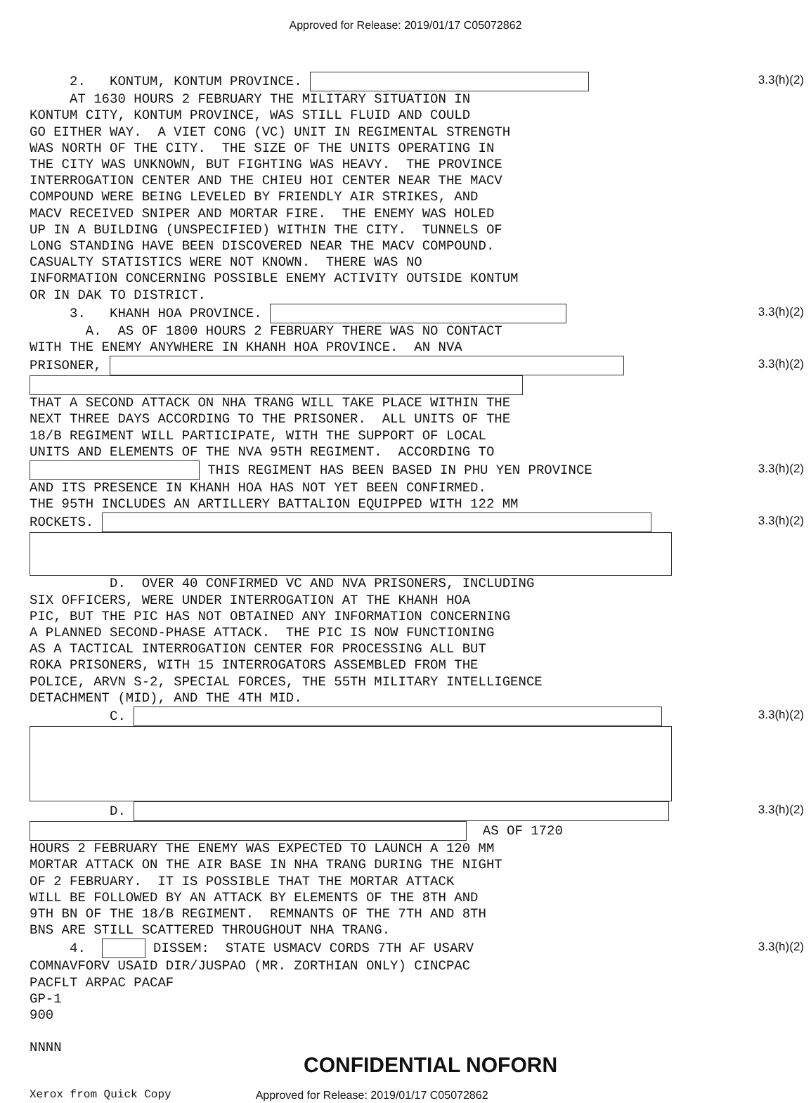Approved for Release: 2019/01/17 C05072862
2. KONTUM, KONTUM PROVINCE.
3.3(h)(2)
AT 1630 HOURS 2 FEBRUARY THE MILITARY SITUATION IN KONTUM CITY, KONTUM PROVINCE, WAS STILL FLUID AND COULD GO EITHER WAY. A VIET CONG (VC) UNIT IN REGIMENTAL STRENGTH WAS NORTH OF THE CITY. THE SIZE OF THE UNITS OPERATING IN THE CITY WAS UNKNOWN, BUT FIGHTING WAS HEAVY. THE PROVINCE INTERROGATION CENTER AND THE CHIEU HOI CENTER NEAR THE MACV COMPOUND WERE BEING LEVELED BY FRIENDLY AIR STRIKES, AND MACV RECEIVED SNIPER AND MORTAR FIRE. THE ENEMY WAS HOLED UP IN A BUILDING (UNSPECIFIED) WITHIN THE CITY. TUNNELS OF LONG STANDING HAVE BEEN DISCOVERED NEAR THE MACV COMPOUND. CASUALTY STATISTICS WERE NOT KNOWN. THERE WAS NO INFORMATION CONCERNING POSSIBLE ENEMY ACTIVITY OUTSIDE KONTUM OR IN DAK TO DISTRICT.
3. KHANH HOA PROVINCE.
3.3(h)(2)
A. AS OF 1800 HOURS 2 FEBRUARY THERE WAS NO CONTACT WITH THE ENEMY ANYWHERE IN KHANH HOA PROVINCE. AN NVA
PRISONER,
3.3(h)(2)
THAT A SECOND ATTACK ON NHA TRANG WILL TAKE PLACE WITHIN THE NEXT THREE DAYS ACCORDING TO THE PRISONER. ALL UNITS OF THE 18/B REGIMENT WILL PARTICIPATE, WITH THE SUPPORT OF LOCAL UNITS AND ELEMENTS OF THE NVA 95TH REGIMENT. ACCORDING TO
THIS REGIMENT HAS BEEN BASED IN PHU YEN PROVINCE
3.3(h)(2)
AND ITS PRESENCE IN KHANH HOA HAS NOT YET BEEN CONFIRMED. THE 95TH INCLUDES AN ARTILLERY BATTALION EQUIPPED WITH 122 MM
ROCKETS.
3.3(h)(2)
D. OVER 40 CONFIRMED VC AND NVA PRISONERS, INCLUDING SIX OFFICERS, WERE UNDER INTERROGATION AT THE KHANH HOA PIC, BUT THE PIC HAS NOT OBTAINED ANY INFORMATION CONCERNING A PLANNED SECOND-PHASE ATTACK. THE PIC IS NOW FUNCTIONING AS A TACTICAL INTERROGATION CENTER FOR PROCESSING ALL BUT ROKA PRISONERS, WITH 15 INTERROGATORS ASSEMBLED FROM THE POLICE, ARVN S-2, SPECIAL FORCES, THE 55TH MILITARY INTELLIGENCE DETACHMENT (MID), AND THE 4TH MID.
C.
3.3(h)(2)
D.
3.3(h)(2)
AS OF 1720 HOURS 2 FEBRUARY THE ENEMY WAS EXPECTED TO LAUNCH A 120 MM MORTAR ATTACK ON THE AIR BASE IN NHA TRANG DURING THE NIGHT OF 2 FEBRUARY. IT IS POSSIBLE THAT THE MORTAR ATTACK WILL BE FOLLOWED BY AN ATTACK BY ELEMENTS OF THE 8TH AND 9TH BN OF THE 18/B REGIMENT. REMNANTS OF THE 7TH AND 8TH BNS ARE STILL SCATTERED THROUGHOUT NHA TRANG.
4. DISSEM: STATE USMACV CORDS 7TH AF USARV
3.3(h)(2)
COMNAVFORV USAID DIR/JUSPAO (MR. ZORTHIAN ONLY) CINCPAC PACFLT ARPAC PACAF GP-1 900 NNNN
CONFIDENTIAL NOFORN
Xerox from Quick Copy Approved for Release: 2019/01/17 C05072862